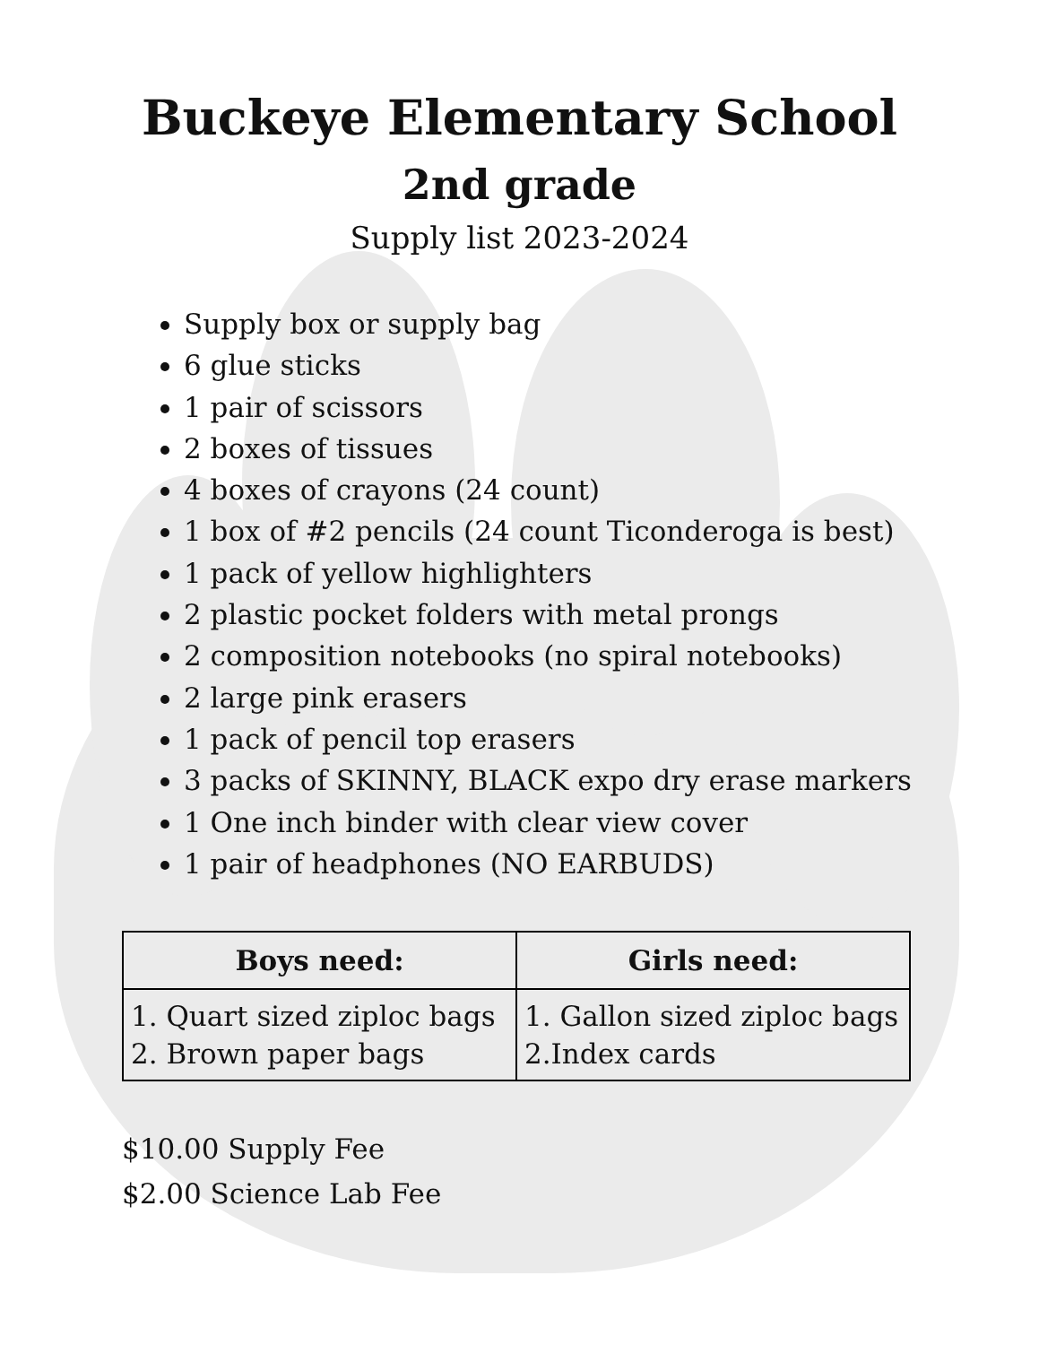Buckeye Elementary School
2nd grade
Supply list 2023-2024
Supply box or supply bag
6 glue sticks
1 pair of scissors
2 boxes of tissues
4 boxes of crayons (24 count)
1 box of #2 pencils (24 count Ticonderoga is best)
1 pack of yellow highlighters
2 plastic pocket folders with metal prongs
2 composition notebooks (no spiral notebooks)
2 large pink erasers
1 pack of pencil top erasers
3 packs of SKINNY, BLACK expo dry erase markers
1 One inch binder with clear view cover
1 pair of headphones (NO EARBUDS)
| Boys need: | Girls need: |
| --- | --- |
| 1. Quart sized ziploc bags 2. Brown paper bags | 1. Gallon sized ziploc bags 2.Index cards |
$10.00 Supply Fee
$2.00 Science Lab Fee